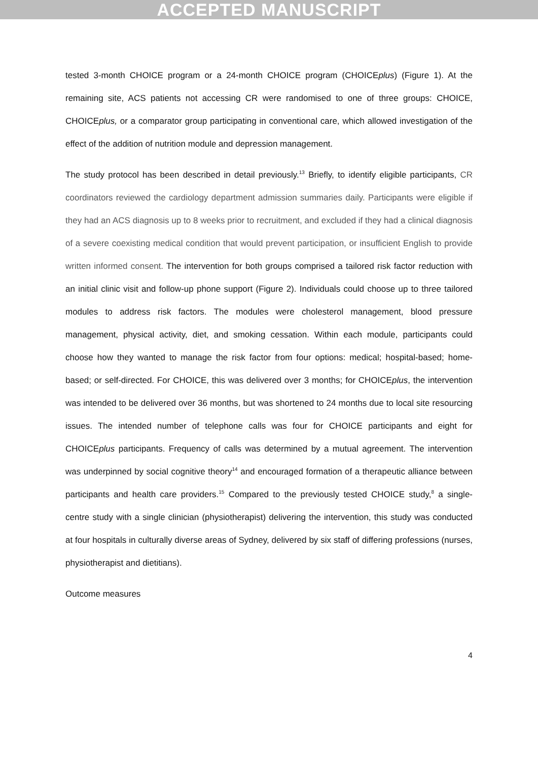ACCEPTED MANUSCRIPT
tested 3-month CHOICE program or a 24-month CHOICE program (CHOICEplus) (Figure 1). At the remaining site, ACS patients not accessing CR were randomised to one of three groups: CHOICE, CHOICEplus, or a comparator group participating in conventional care, which allowed investigation of the effect of the addition of nutrition module and depression management.
The study protocol has been described in detail previously.<sup>13</sup> Briefly, to identify eligible participants, CR coordinators reviewed the cardiology department admission summaries daily. Participants were eligible if they had an ACS diagnosis up to 8 weeks prior to recruitment, and excluded if they had a clinical diagnosis of a severe coexisting medical condition that would prevent participation, or insufficient English to provide written informed consent. The intervention for both groups comprised a tailored risk factor reduction with an initial clinic visit and follow-up phone support (Figure 2). Individuals could choose up to three tailored modules to address risk factors. The modules were cholesterol management, blood pressure management, physical activity, diet, and smoking cessation. Within each module, participants could choose how they wanted to manage the risk factor from four options: medical; hospital-based; home-based; or self-directed. For CHOICE, this was delivered over 3 months; for CHOICEplus, the intervention was intended to be delivered over 36 months, but was shortened to 24 months due to local site resourcing issues. The intended number of telephone calls was four for CHOICE participants and eight for CHOICEplus participants. Frequency of calls was determined by a mutual agreement. The intervention was underpinned by social cognitive theory<sup>14</sup> and encouraged formation of a therapeutic alliance between participants and health care providers.<sup>15</sup> Compared to the previously tested CHOICE study,<sup>8</sup> a single-centre study with a single clinician (physiotherapist) delivering the intervention, this study was conducted at four hospitals in culturally diverse areas of Sydney, delivered by six staff of differing professions (nurses, physiotherapist and dietitians).
Outcome measures
4